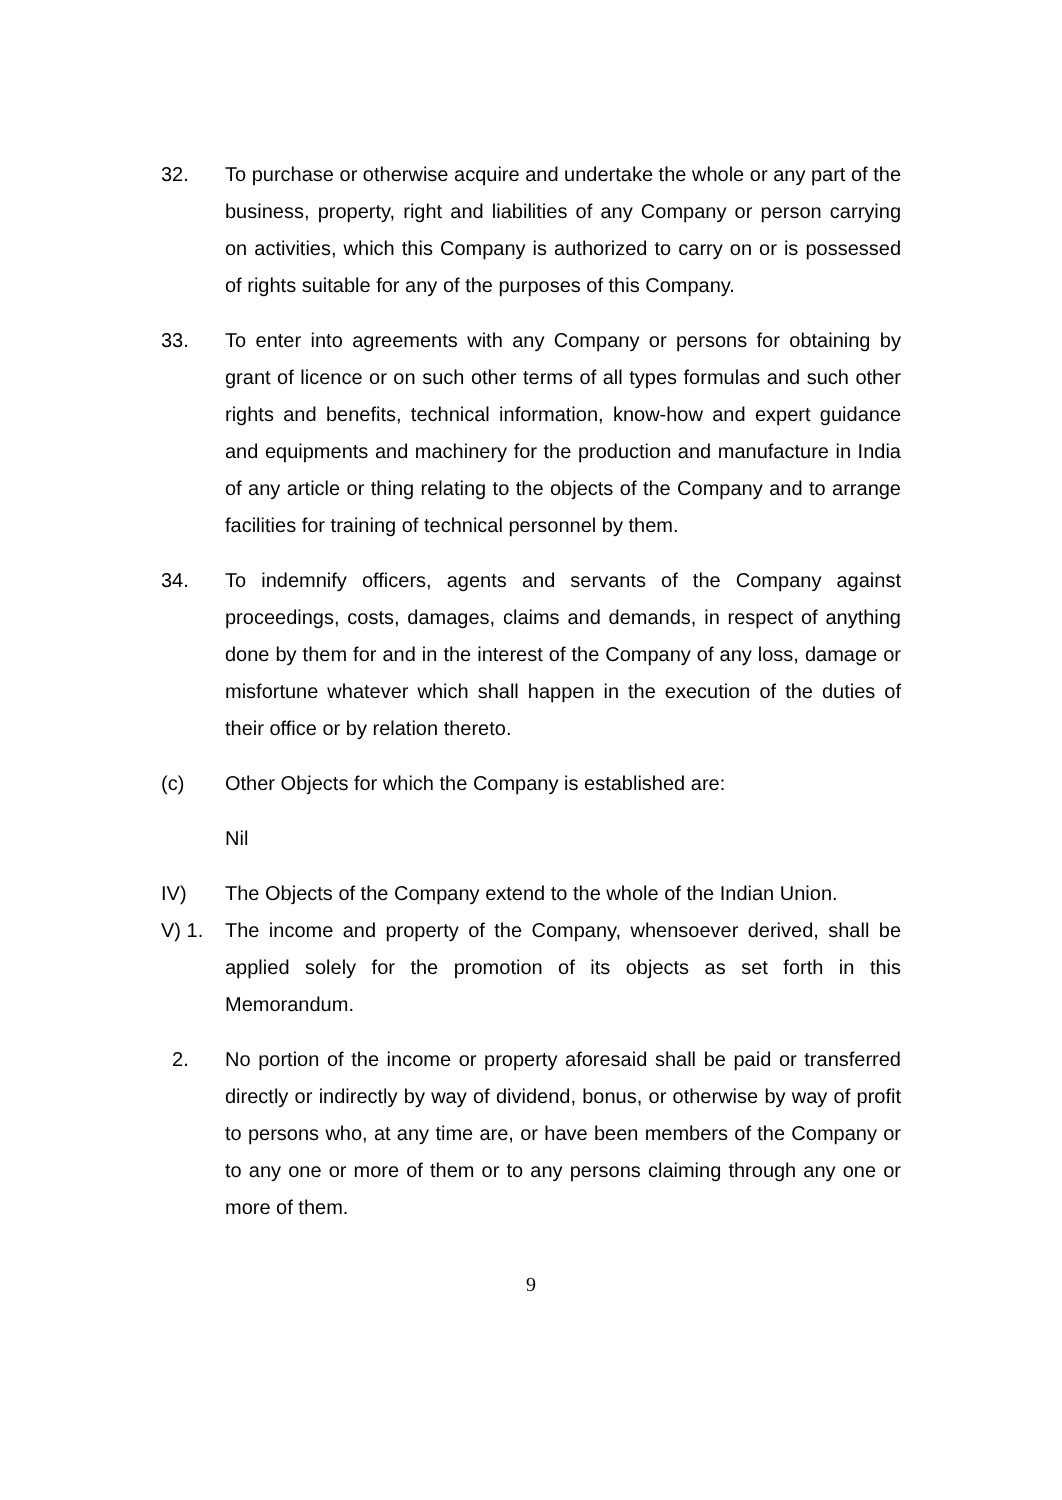32. To purchase or otherwise acquire and undertake the whole or any part of the business, property, right and liabilities of any Company or person carrying on activities, which this Company is authorized to carry on or is possessed of rights suitable for any of the purposes of this Company.
33. To enter into agreements with any Company or persons for obtaining by grant of licence or on such other terms of all types formulas and such other rights and benefits, technical information, know-how and expert guidance and equipments and machinery for the production and manufacture in India of any article or thing relating to the objects of the Company and to arrange facilities for training of technical personnel by them.
34. To indemnify officers, agents and servants of the Company against proceedings, costs, damages, claims and demands, in respect of anything done by them for and in the interest of the Company of any loss, damage or misfortune whatever which shall happen in the execution of the duties of their office or by relation thereto.
(c) Other Objects for which the Company is established are:
Nil
IV) The Objects of the Company extend to the whole of the Indian Union.
V) 1. The income and property of the Company, whensoever derived, shall be applied solely for the promotion of its objects as set forth in this Memorandum.
2. No portion of the income or property aforesaid shall be paid or transferred directly or indirectly by way of dividend, bonus, or otherwise by way of profit to persons who, at any time are, or have been members of the Company or to any one or more of them or to any persons claiming through any one or more of them.
9